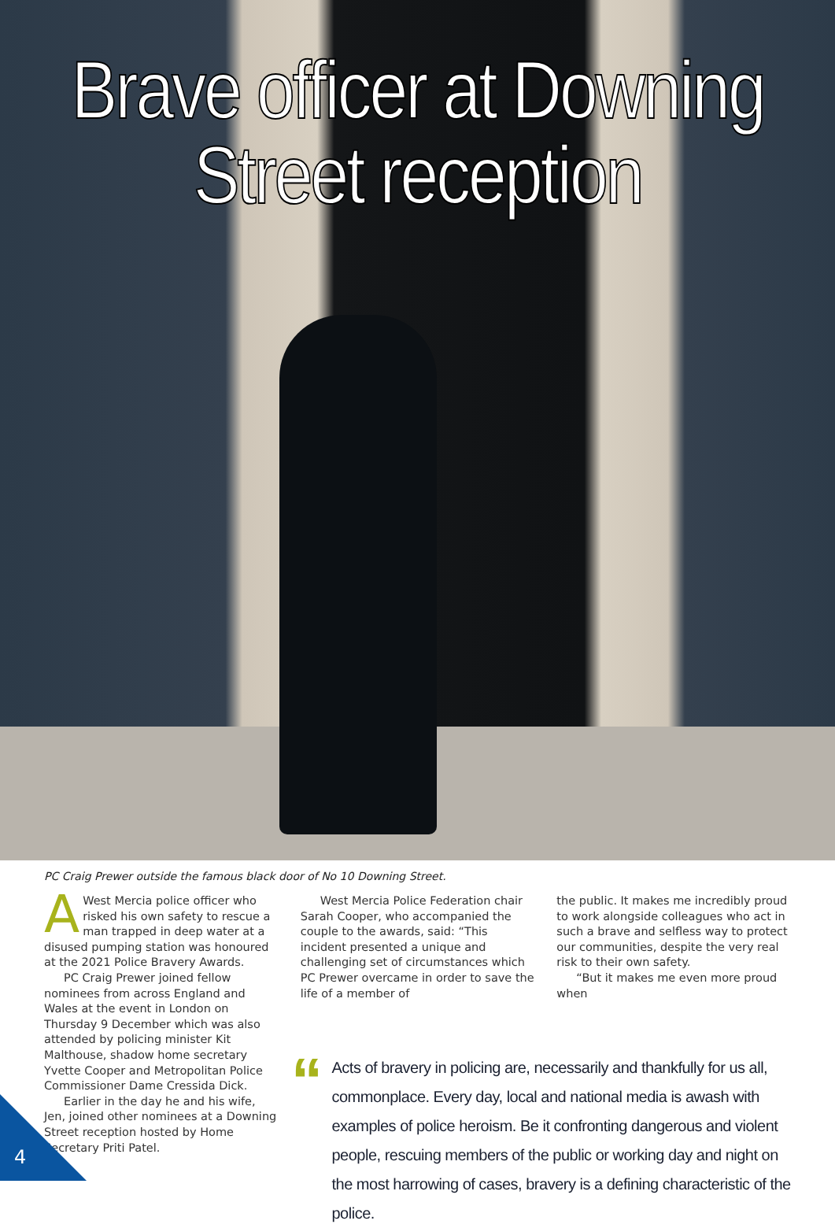Brave officer at Downing
Street reception
PC Craig Prewer outside the famous black door of No 10 Downing Street.
AWest Mercia police officer who risked his own safety to rescue a man trapped in deep water at a disused pumping station was honoured at the 2021 Police Bravery Awards.
PC Craig Prewer joined fellow nominees from across England and Wales at the event in London on Thursday 9 December which was also attended by policing minister Kit Malthouse, shadow home secretary Yvette Cooper and Metropolitan Police Commissioner Dame Cressida Dick.
Earlier in the day he and his wife, Jen, joined other nominees at a Downing Street reception hosted by Home Secretary Priti Patel.
West Mercia Police Federation chair Sarah Cooper, who accompanied the couple to the awards, said: “This incident presented a unique and challenging set of circumstances which PC Prewer overcame in order to save the life of a member of
the public. It makes me incredibly proud to work alongside colleagues who act in such a brave and selfless way to protect our communities, despite the very real risk to their own safety.
“But it makes me even more proud when
“
Acts of bravery in policing are, necessarily and thankfully for us all, commonplace. Every day, local and national media is awash with examples of police heroism. Be it confronting dangerous and violent people, rescuing members of the public or working day and night on the most harrowing of cases, bravery is a defining characteristic of the police.
4